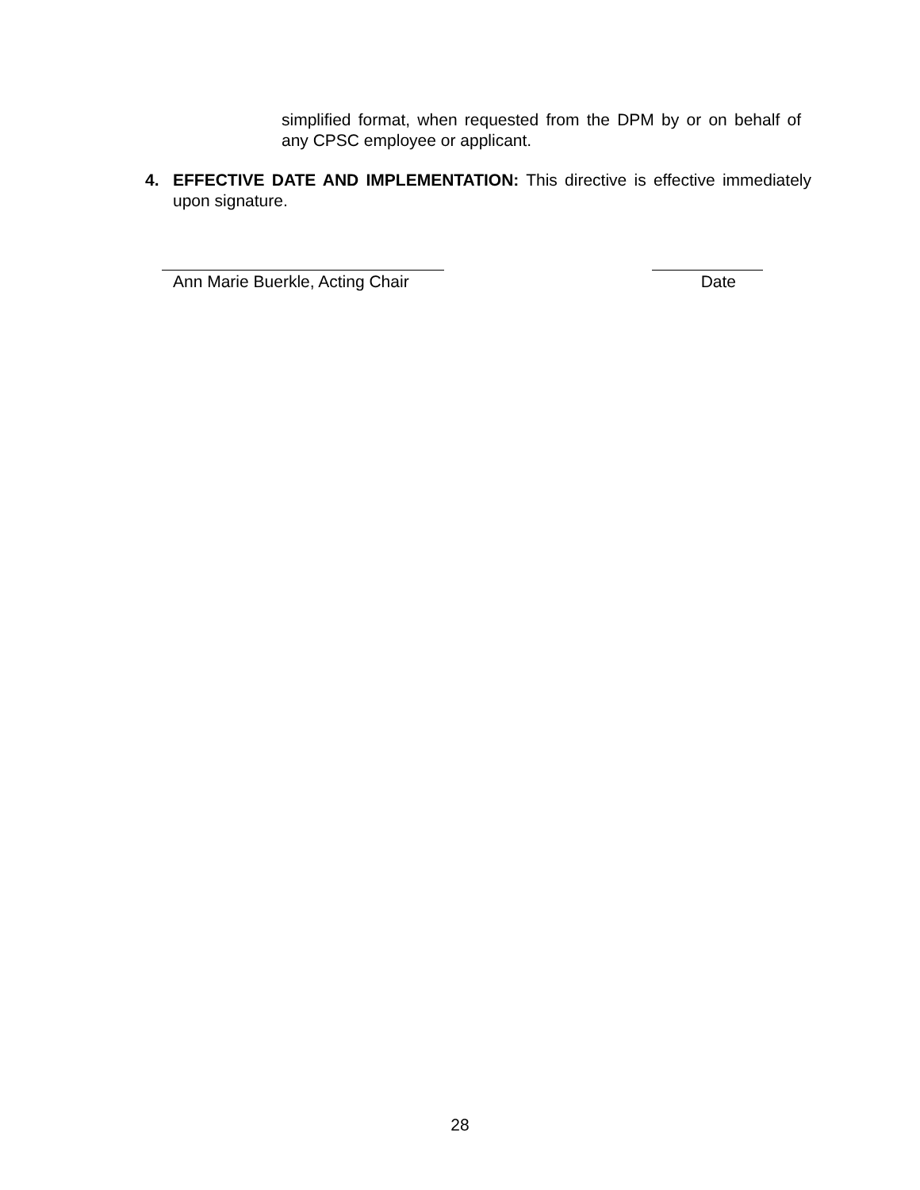simplified format, when requested from the DPM by or on behalf of any CPSC employee or applicant.
4. EFFECTIVE DATE AND IMPLEMENTATION: This directive is effective immediately upon signature.
Ann Marie Buerkle, Acting Chair Date
28